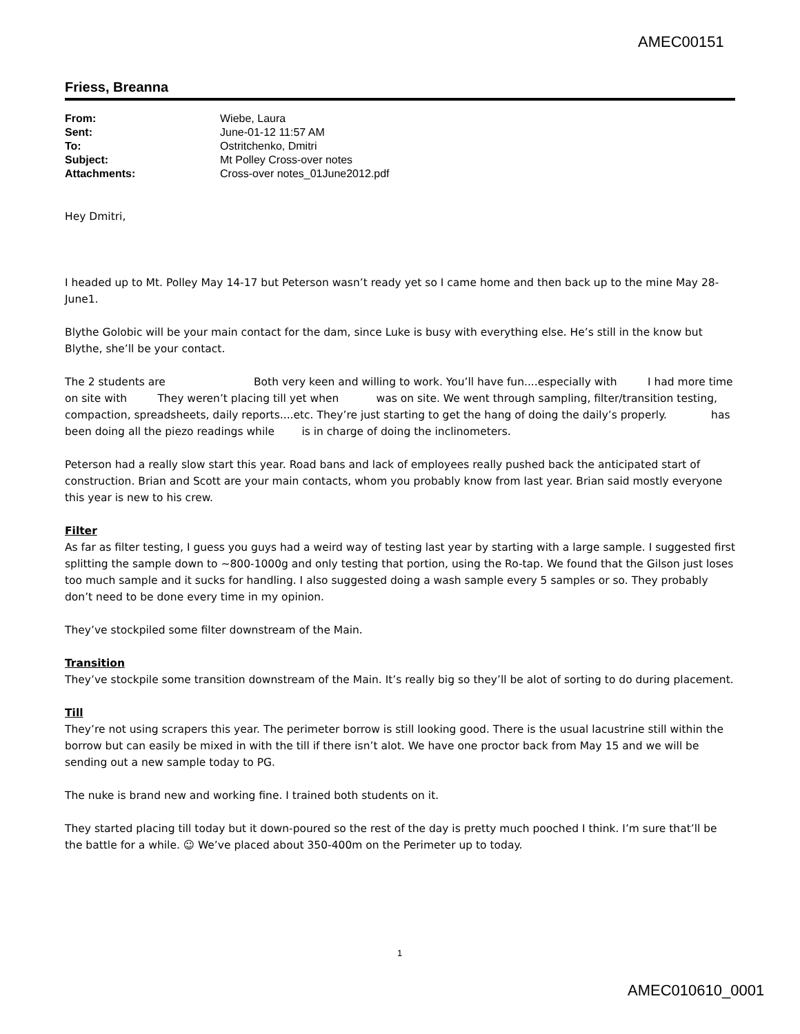AMEC00151
Friess, Breanna
| From: | Wiebe, Laura |
| Sent: | June-01-12 11:57 AM |
| To: | Ostritchenko, Dmitri |
| Subject: | Mt Polley Cross-over notes |
| Attachments: | Cross-over notes_01June2012.pdf |
Hey Dmitri,
I headed up to Mt. Polley May 14-17 but Peterson wasn’t ready yet so I came home and then back up to the mine May 28-June1.
Blythe Golobic will be your main contact for the dam, since Luke is busy with everything else. He’s still in the know but Blythe, she’ll be your contact.
The 2 students are Both very keen and willing to work. You’ll have fun....especially with I had more time on site with They weren’t placing till yet when was on site. We went through sampling, filter/transition testing, compaction, spreadsheets, daily reports....etc. They’re just starting to get the hang of doing the daily’s properly. has been doing all the piezo readings while is in charge of doing the inclinometers.
Peterson had a really slow start this year. Road bans and lack of employees really pushed back the anticipated start of construction. Brian and Scott are your main contacts, whom you probably know from last year. Brian said mostly everyone this year is new to his crew.
Filter
As far as filter testing, I guess you guys had a weird way of testing last year by starting with a large sample. I suggested first splitting the sample down to ~800-1000g and only testing that portion, using the Ro-tap. We found that the Gilson just loses too much sample and it sucks for handling. I also suggested doing a wash sample every 5 samples or so. They probably don’t need to be done every time in my opinion.
They’ve stockpiled some filter downstream of the Main.
Transition
They’ve stockpile some transition downstream of the Main. It’s really big so they’ll be alot of sorting to do during placement.
Till
They’re not using scrapers this year. The perimeter borrow is still looking good. There is the usual lacustrine still within the borrow but can easily be mixed in with the till if there isn’t alot. We have one proctor back from May 15 and we will be sending out a new sample today to PG.
The nuke is brand new and working fine. I trained both students on it.
They started placing till today but it down-poured so the rest of the day is pretty much pooched I think. I’m sure that’ll be the battle for a while. ☺ We’ve placed about 350-400m on the Perimeter up to today.
1
AMEC010610_0001